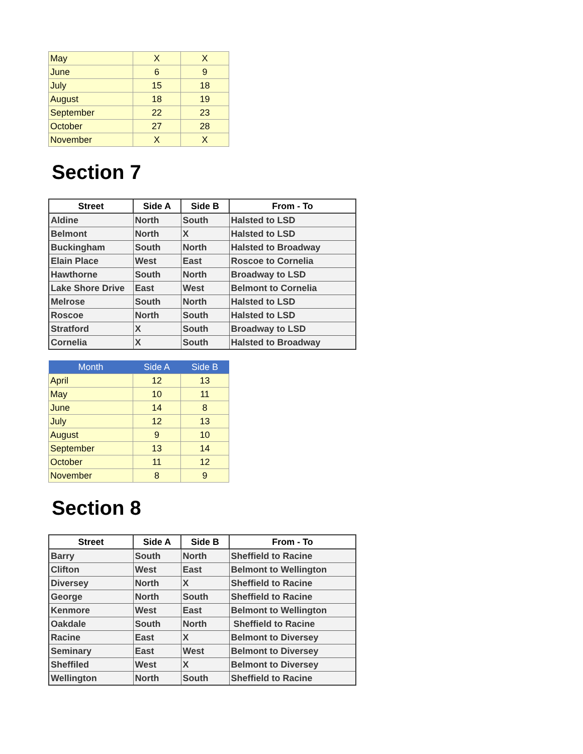| May | X | X |
| June | 6 | 9 |
| July | 15 | 18 |
| August | 18 | 19 |
| September | 22 | 23 |
| October | 27 | 28 |
| November | X | X |
Section 7
| Street | Side A | Side B | From - To |
| --- | --- | --- | --- |
| Aldine | North | South | Halsted to LSD |
| Belmont | North | X | Halsted to LSD |
| Buckingham | South | North | Halsted to Broadway |
| Elain Place | West | East | Roscoe to Cornelia |
| Hawthorne | South | North | Broadway to LSD |
| Lake Shore Drive | East | West | Belmont to Cornelia |
| Melrose | South | North | Halsted to LSD |
| Roscoe | North | South | Halsted to LSD |
| Stratford | X | South | Broadway to LSD |
| Cornelia | X | South | Halsted to Broadway |
| Month | Side A | Side B |
| --- | --- | --- |
| April | 12 | 13 |
| May | 10 | 11 |
| June | 14 | 8 |
| July | 12 | 13 |
| August | 9 | 10 |
| September | 13 | 14 |
| October | 11 | 12 |
| November | 8 | 9 |
Section 8
| Street | Side A | Side B | From - To |
| --- | --- | --- | --- |
| Barry | South | North | Sheffield to Racine |
| Clifton | West | East | Belmont to Wellington |
| Diversey | North | X | Sheffield to Racine |
| George | North | South | Sheffield to Racine |
| Kenmore | West | East | Belmont to Wellington |
| Oakdale | South | North | Sheffield to Racine |
| Racine | East | X | Belmont to Diversey |
| Seminary | East | West | Belmont to Diversey |
| Sheffiled | West | X | Belmont to Diversey |
| Wellington | North | South | Sheffield to Racine |